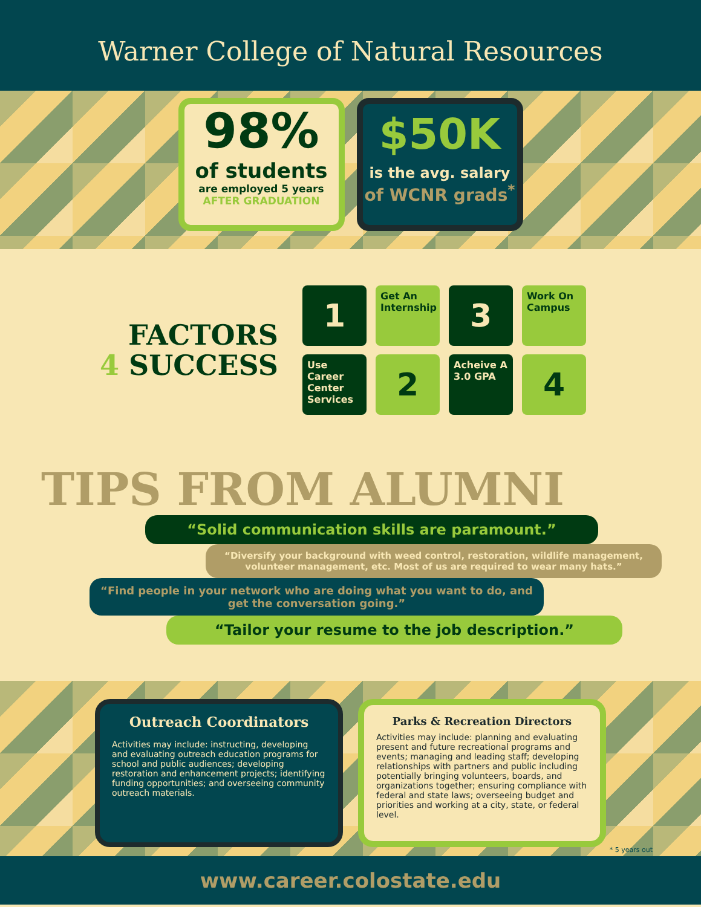Warner College of Natural Resources
98%
of students
are employed 5 years
AFTER GRADUATION
$50K
is the avg. salary
of WCNR grads<sup>*</sup>
FACTORS
4 SUCCESS
1
Get An Internship
3
Work On Campus
Use Career Center Services
2
Acheive A 3.0 GPA
4
TIPS FROM ALUMNI
“Solid communication skills are paramount.”
“Diversify your background with weed control, restoration, wildlife management, volunteer management, etc. Most of us are required to wear many hats.”
“Find people in your network who are doing what you want to do, and get the conversation going.”
“Tailor your resume to the job description.”
Outreach Coordinators
Activities may include: instructing, developing and evaluating outreach education programs for school and public audiences; developing restoration and enhancement projects; identifying funding opportunities; and overseeing community outreach materials.
Parks & Recreation Directors
Activities may include: planning and evaluating present and future recreational programs and events; managing and leading staff; developing relationships with partners and public including potentially bringing volunteers, boards, and organizations together; ensuring compliance with federal and state laws; overseeing budget and priorities and working at a city, state, or federal level.
* 5 years out
www.career.colostate.edu